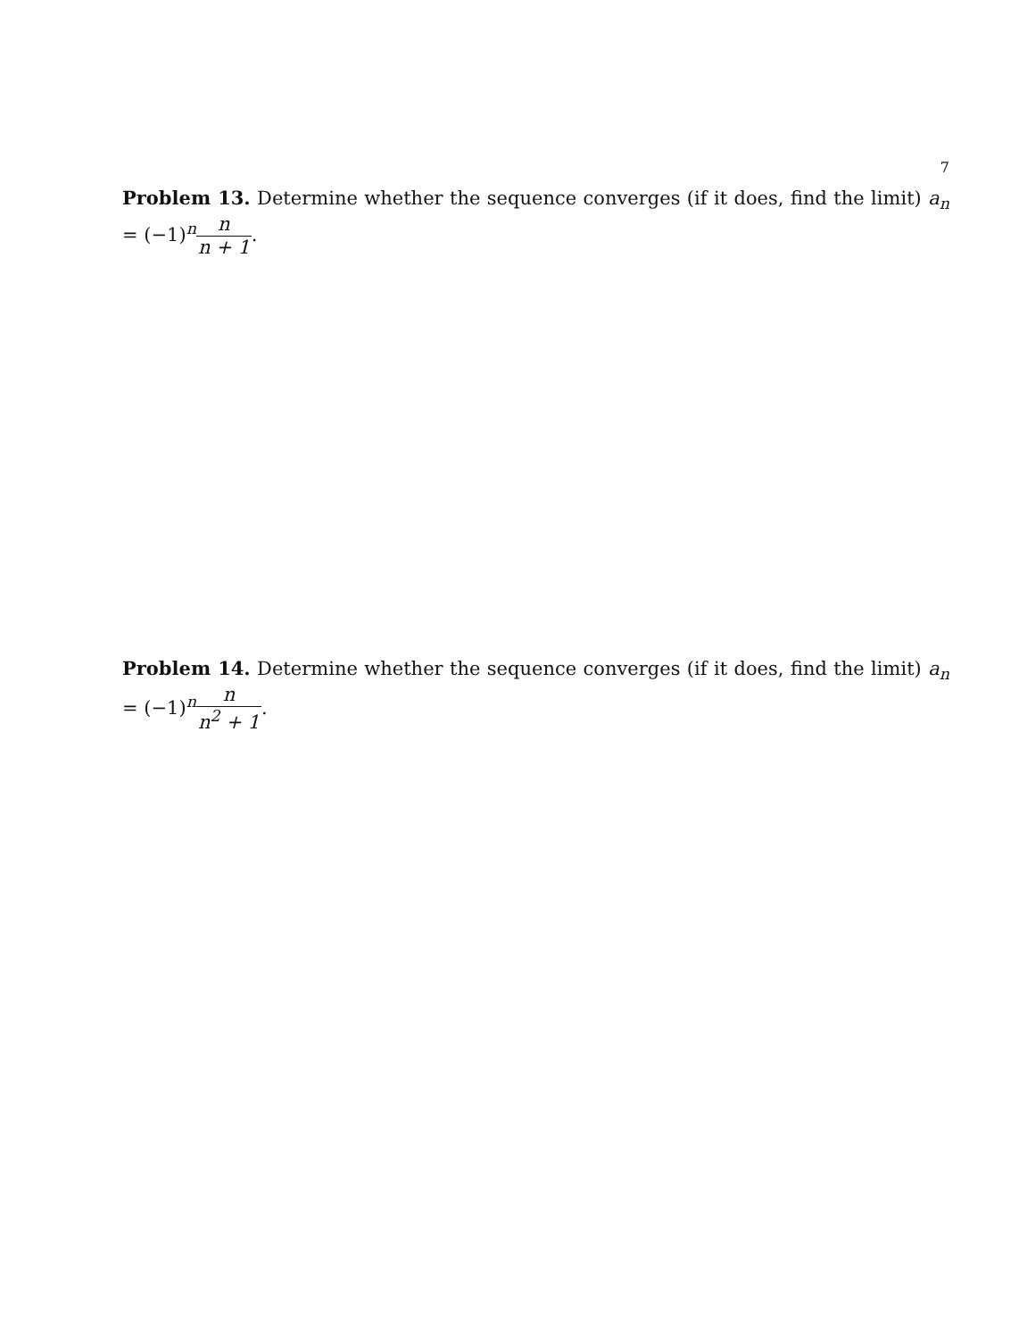7
Problem 13. Determine whether the sequence converges (if it does, find the limit) a<sub>n</sub> = (−1)<sup>n</sup>n n + 1.
Problem 14. Determine whether the sequence converges (if it does, find the limit) a<sub>n</sub> = (−1)<sup>n</sup>n n<sup>2</sup> + 1.